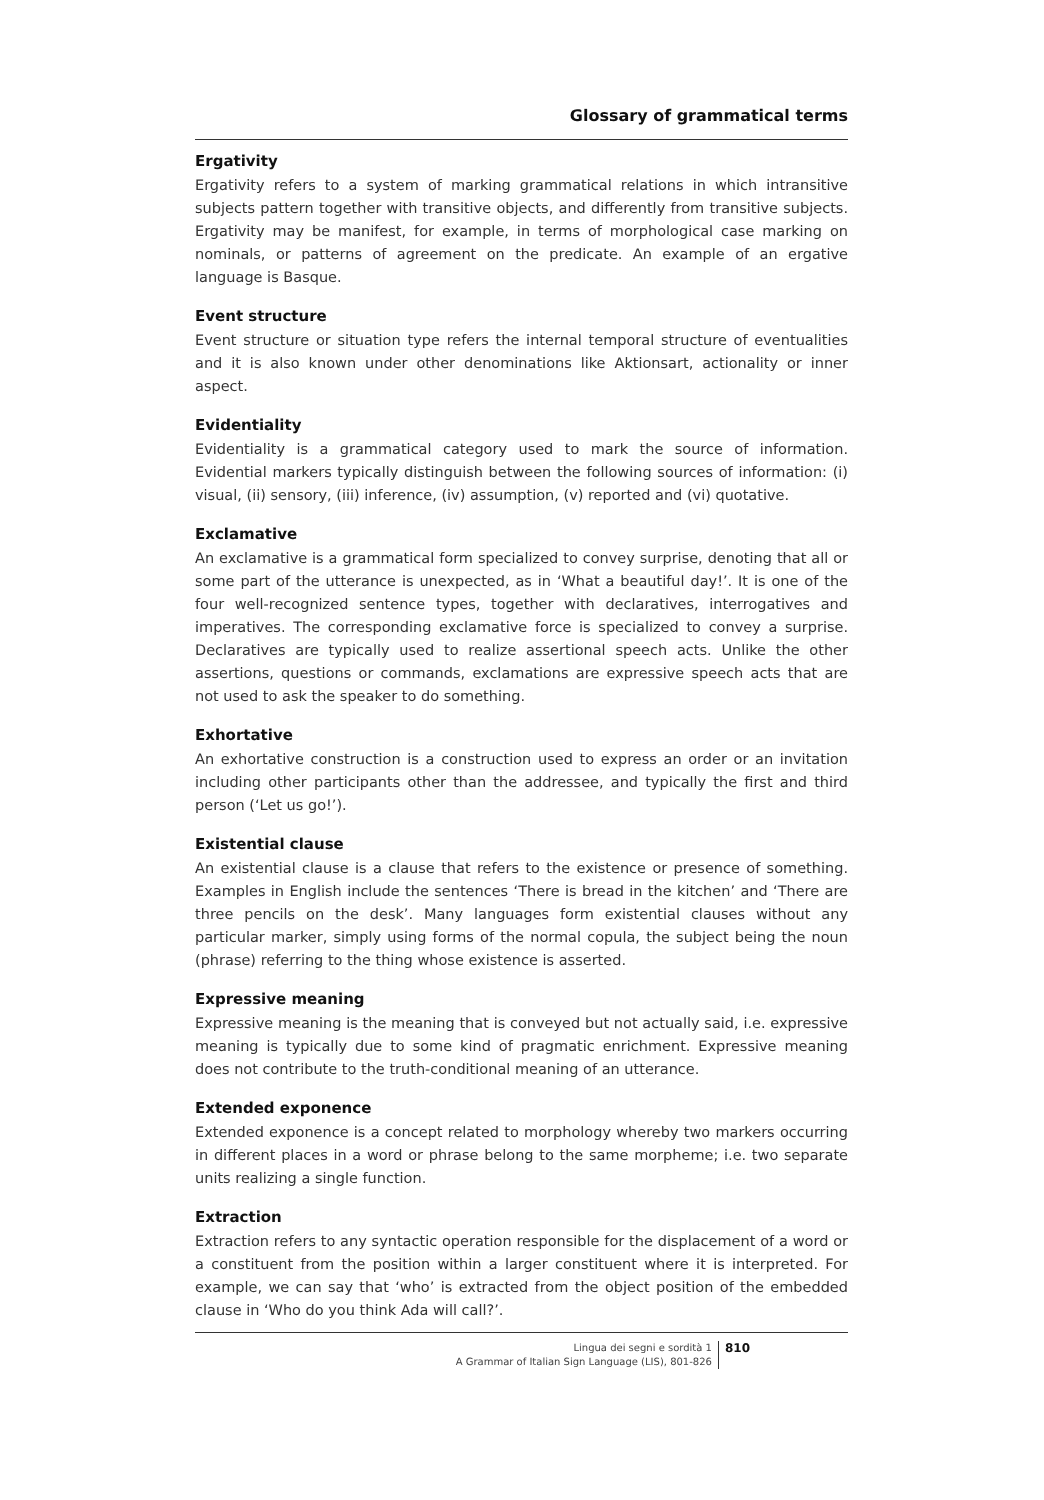Glossary of grammatical terms
Ergativity
Ergativity refers to a system of marking grammatical relations in which intransitive subjects pattern together with transitive objects, and differently from transitive subjects. Ergativity may be manifest, for example, in terms of morphological case marking on nominals, or patterns of agreement on the predicate. An example of an ergative language is Basque.
Event structure
Event structure or situation type refers the internal temporal structure of eventualities and it is also known under other denominations like Aktionsart, actionality or inner aspect.
Evidentiality
Evidentiality is a grammatical category used to mark the source of information. Evidential markers typically distinguish between the following sources of information: (i) visual, (ii) sensory, (iii) inference, (iv) assumption, (v) reported and (vi) quotative.
Exclamative
An exclamative is a grammatical form specialized to convey surprise, denoting that all or some part of the utterance is unexpected, as in ‘What a beautiful day!’. It is one of the four well-recognized sentence types, together with declaratives, interrogatives and imperatives. The corresponding exclamative force is specialized to convey a surprise. Declaratives are typically used to realize assertional speech acts. Unlike the other assertions, questions or commands, exclamations are expressive speech acts that are not used to ask the speaker to do something.
Exhortative
An exhortative construction is a construction used to express an order or an invitation including other participants other than the addressee, and typically the first and third person (‘Let us go!’).
Existential clause
An existential clause is a clause that refers to the existence or presence of something. Examples in English include the sentences ‘There is bread in the kitchen’ and ‘There are three pencils on the desk’. Many languages form existential clauses without any particular marker, simply using forms of the normal copula, the subject being the noun (phrase) referring to the thing whose existence is asserted.
Expressive meaning
Expressive meaning is the meaning that is conveyed but not actually said, i.e. expressive meaning is typically due to some kind of pragmatic enrichment. Expressive meaning does not contribute to the truth-conditional meaning of an utterance.
Extended exponence
Extended exponence is a concept related to morphology whereby two markers occurring in different places in a word or phrase belong to the same morpheme; i.e. two separate units realizing a single function.
Extraction
Extraction refers to any syntactic operation responsible for the displacement of a word or a constituent from the position within a larger constituent where it is interpreted. For example, we can say that ‘who’ is extracted from the object position of the embedded clause in ‘Who do you think Ada will call?’.
Lingua dei segni e sordità 1
A Grammar of Italian Sign Language (LIS), 801-826
810